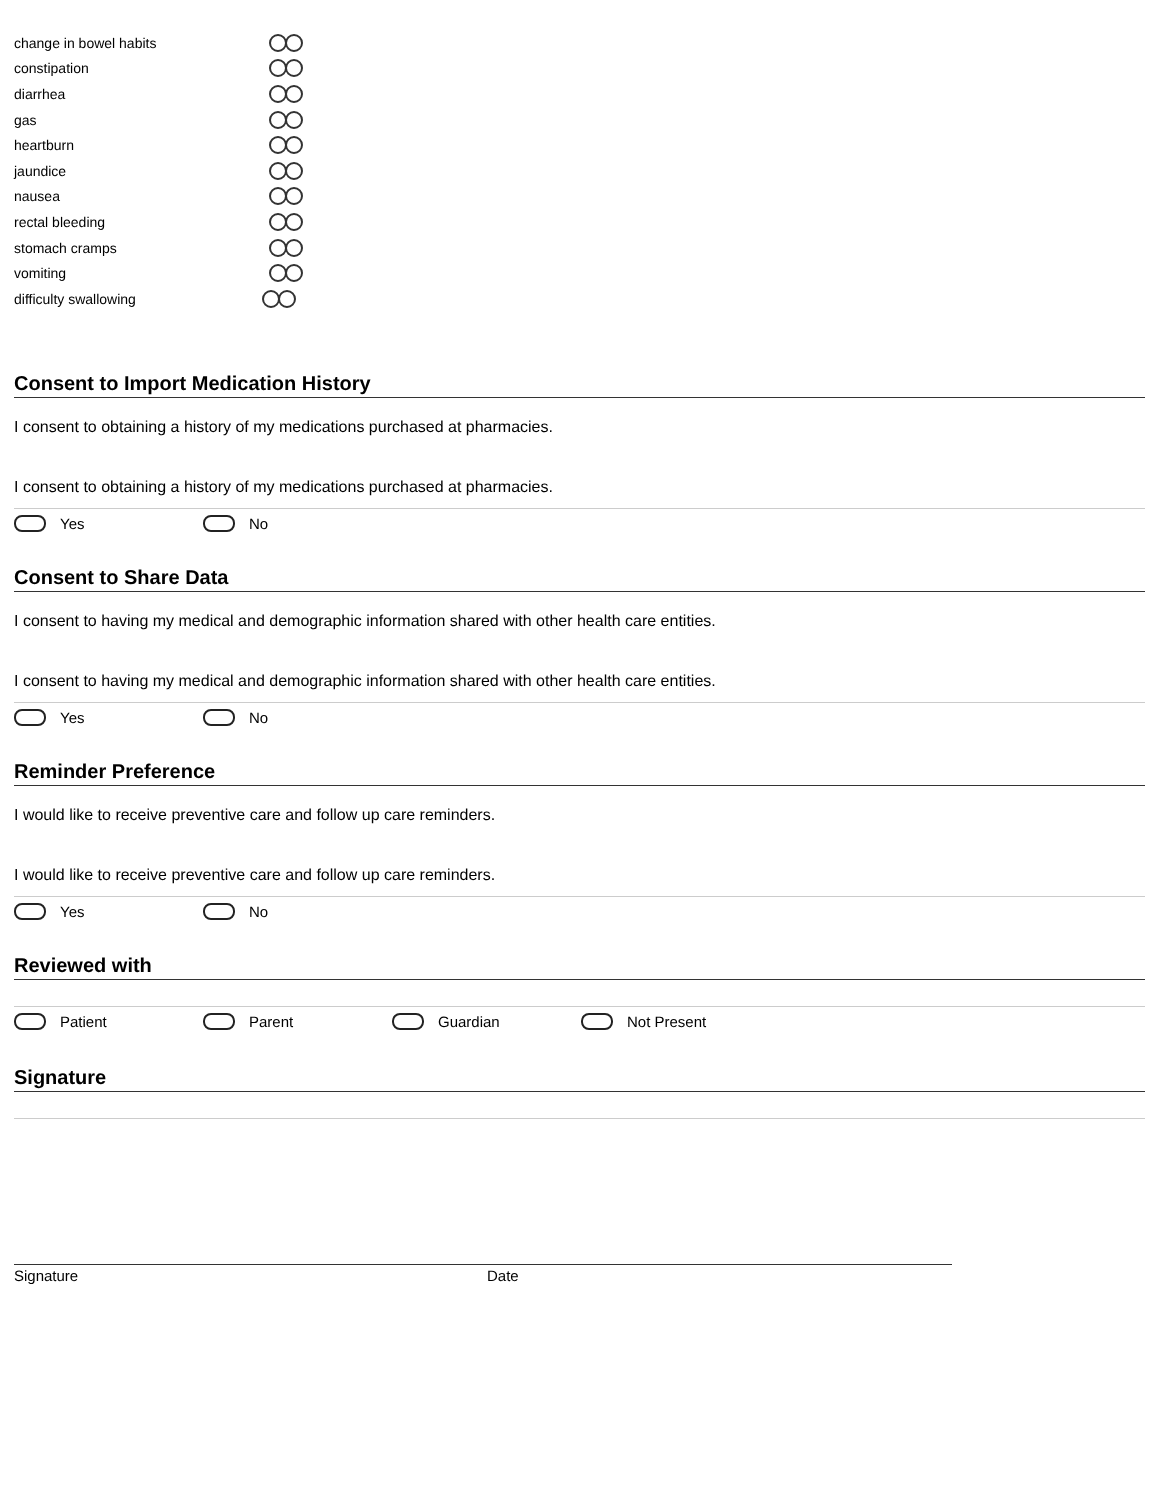change in bowel habits
constipation
diarrhea
gas
heartburn
jaundice
nausea
rectal bleeding
stomach cramps
vomiting
difficulty swallowing
Consent to Import Medication History
I consent to obtaining a history of my medications purchased at pharmacies.
I consent to obtaining a history of my medications purchased at pharmacies.
Yes No
Consent to Share Data
I consent to having my medical and demographic information shared with other health care entities.
I consent to having my medical and demographic information shared with other health care entities.
Yes No
Reminder Preference
I would like to receive preventive care and follow up care reminders.
I would like to receive preventive care and follow up care reminders.
Yes No
Reviewed with
Patient Parent Guardian Not Present
Signature
Signature Date